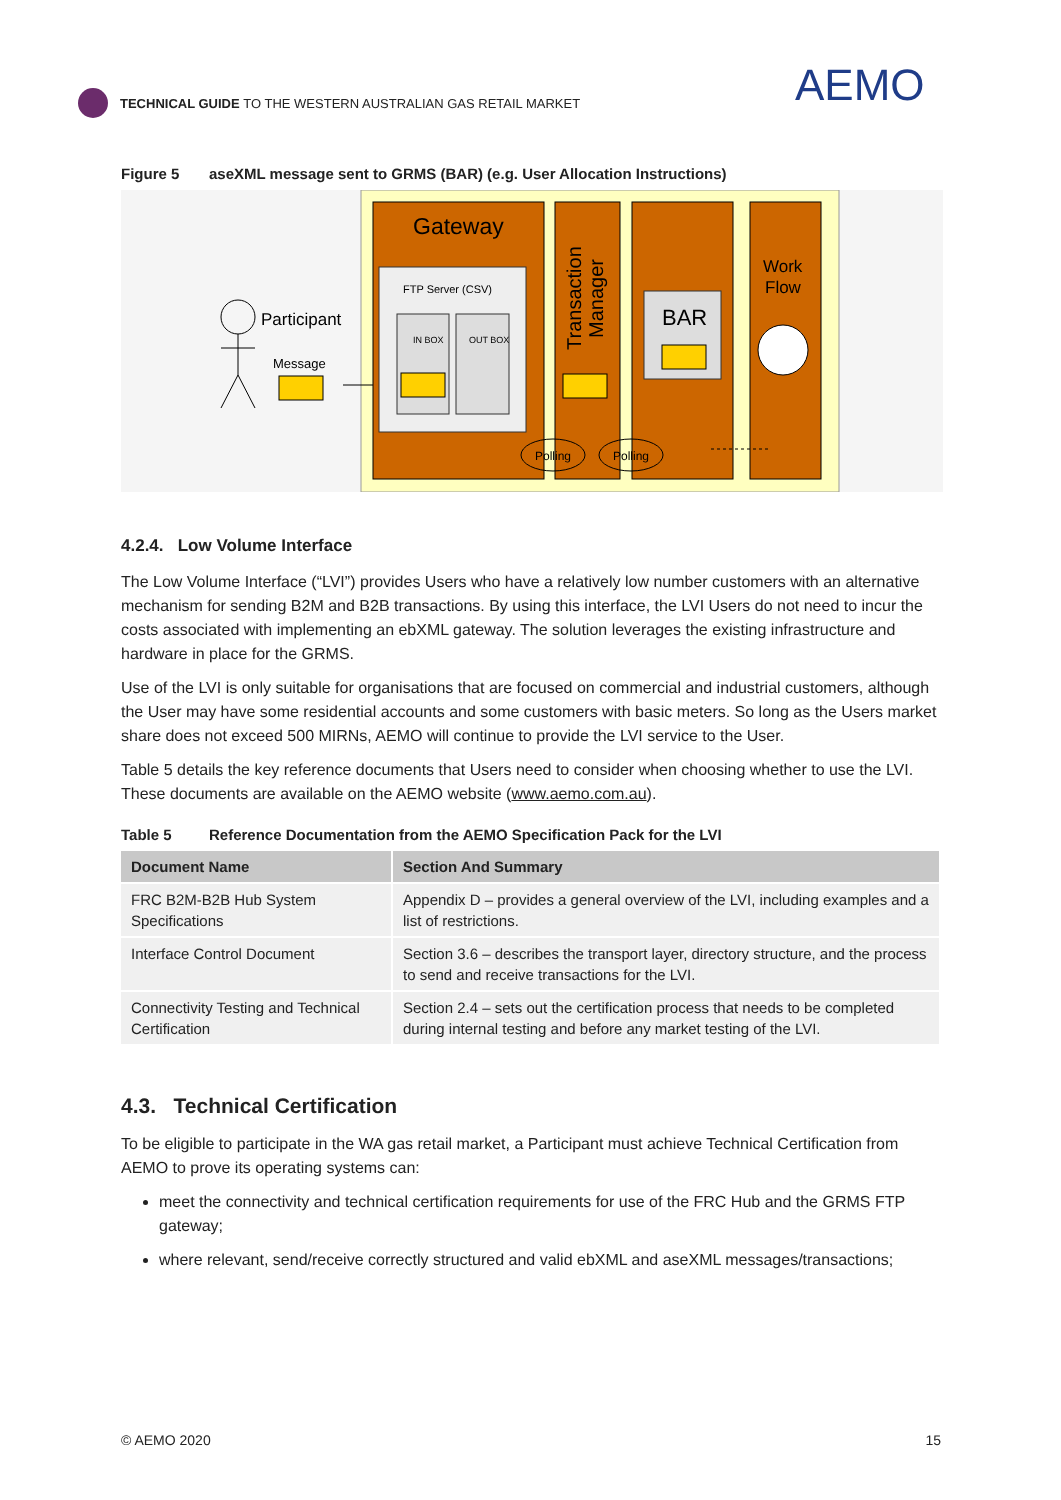TECHNICAL GUIDE TO THE WESTERN AUSTRALIAN GAS RETAIL MARKET
AEMO
Figure 5 aseXML message sent to GRMS (BAR) (e.g. User Allocation Instructions)
Participant
Message
Gateway
FTP Server (CSV)
IN BOX
OUT BOX
Transaction
Manager
BAR
Work
Flow
Polling
Polling
4.2.4. Low Volume Interface
The Low Volume Interface (“LVI”) provides Users who have a relatively low number customers with an alternative mechanism for sending B2M and B2B transactions. By using this interface, the LVI Users do not need to incur the costs associated with implementing an ebXML gateway. The solution leverages the existing infrastructure and hardware in place for the GRMS.
Use of the LVI is only suitable for organisations that are focused on commercial and industrial customers, although the User may have some residential accounts and some customers with basic meters. So long as the Users market share does not exceed 500 MIRNs, AEMO will continue to provide the LVI service to the User.
Table 5 details the key reference documents that Users need to consider when choosing whether to use the LVI. These documents are available on the AEMO website (www.aemo.com.au).
Table 5 Reference Documentation from the AEMO Specification Pack for the LVI
| Document Name | Section And Summary |
| --- | --- |
| FRC B2M-B2B Hub System Specifications | Appendix D – provides a general overview of the LVI, including examples and a list of restrictions. |
| Interface Control Document | Section 3.6 – describes the transport layer, directory structure, and the process to send and receive transactions for the LVI. |
| Connectivity Testing and Technical Certification | Section 2.4 – sets out the certification process that needs to be completed during internal testing and before any market testing of the LVI. |
4.3. Technical Certification
To be eligible to participate in the WA gas retail market, a Participant must achieve Technical Certification from AEMO to prove its operating systems can:
meet the connectivity and technical certification requirements for use of the FRC Hub and the GRMS FTP gateway;
where relevant, send/receive correctly structured and valid ebXML and aseXML messages/transactions;
© AEMO 2020 15